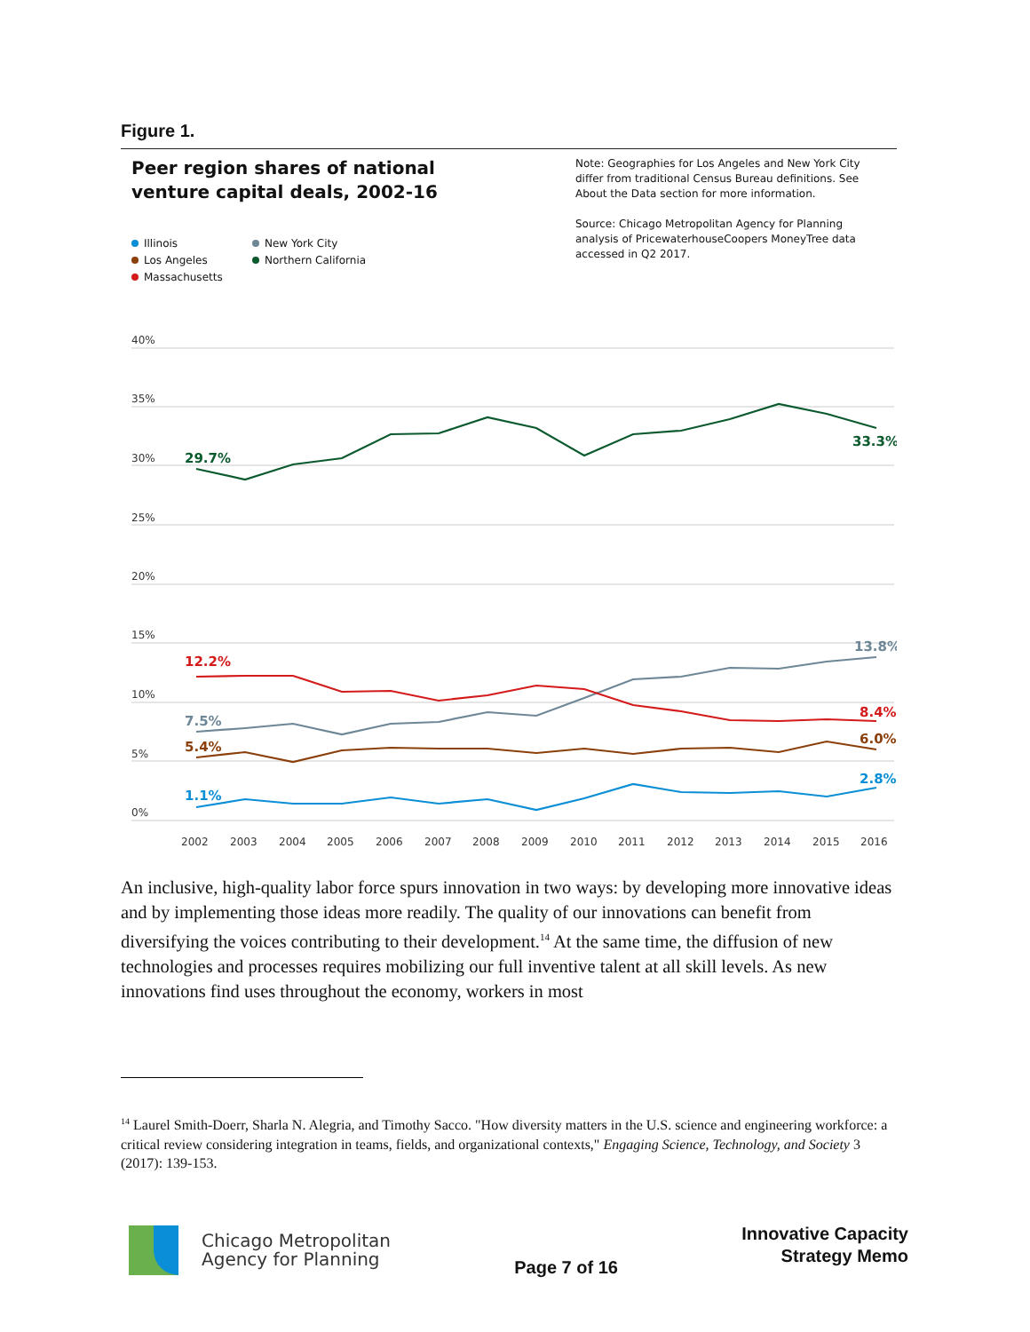Figure 1.
Peer region shares of national venture capital deals, 2002-16
Note: Geographies for Los Angeles and New York City differ from traditional Census Bureau definitions. See About the Data section for more information.
Source: Chicago Metropolitan Agency for Planning analysis of PricewaterhouseCoopers MoneyTree data accessed in Q2 2017.
Illinois
New York City
Los Angeles
Northern California
Massachusetts
40%
35%
30%
25%
20%
15%
10%
5%
0%
2002
2003
2004
2005
2006
2007
2008
2009
2010
2011
2012
2013
2014
2015
2016
29.7%
33.3%
13.8%
12.2%
7.5%
8.4%
5.4%
6.0%
1.1%
2.8%
An inclusive, high-quality labor force spurs innovation in two ways: by developing more innovative ideas and by implementing those ideas more readily. The quality of our innovations can benefit from diversifying the voices contributing to their development.<sup>14</sup> At the same time, the diffusion of new technologies and processes requires mobilizing our full inventive talent at all skill levels. As new innovations find uses throughout the economy, workers in most
<sup>14</sup> Laurel Smith-Doerr, Sharla N. Alegria, and Timothy Sacco. "How diversity matters in the U.S. science and engineering workforce: a critical review considering integration in teams, fields, and organizational contexts," Engaging Science, Technology, and Society 3 (2017): 139-153.
Chicago Metropolitan
Agency for Planning
Page 7 of 16
Innovative Capacity
Strategy Memo